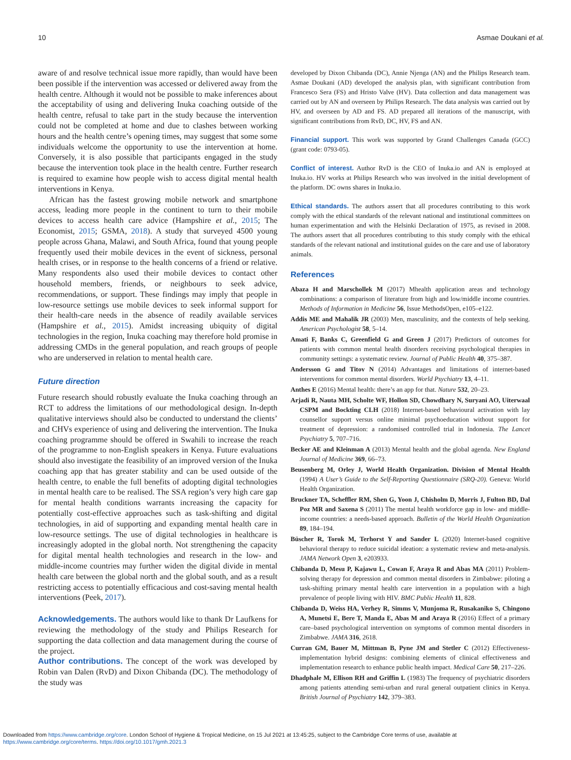10 Asmae Doukani et al.
aware of and resolve technical issue more rapidly, than would have been been possible if the intervention was accessed or delivered away from the health centre. Although it would not be possible to make inferences about the acceptability of using and delivering Inuka coaching outside of the health centre, refusal to take part in the study because the intervention could not be completed at home and due to clashes between working hours and the health centre’s opening times, may suggest that some some individuals welcome the opportunity to use the intervention at home. Conversely, it is also possible that participants engaged in the study because the intervention took place in the health centre. Further research is required to examine how people wish to access digital mental health interventions in Kenya.
African has the fastest growing mobile network and smartphone access, leading more people in the continent to turn to their mobile devices to access health care advice (Hampshire et al., 2015; The Economist, 2015; GSMA, 2018). A study that surveyed 4500 young people across Ghana, Malawi, and South Africa, found that young people frequently used their mobile devices in the event of sickness, personal health crises, or in response to the health concerns of a friend or relative. Many respondents also used their mobile devices to contact other household members, friends, or neighbours to seek advice, recommendations, or support. These findings may imply that people in low-resource settings use mobile devices to seek informal support for their health-care needs in the absence of readily available services (Hampshire et al., 2015). Amidst increasing ubiquity of digital technologies in the region, Inuka coaching may therefore hold promise in addressing CMDs in the general population, and reach groups of people who are underserved in relation to mental health care.
Future direction
Future research should robustly evaluate the Inuka coaching through an RCT to address the limitations of our methodological design. In-depth qualitative interviews should also be conducted to understand the clients’ and CHVs experience of using and delivering the intervention. The Inuka coaching programme should be offered in Swahili to increase the reach of the programme to non-English speakers in Kenya. Future evaluations should also investigate the feasibility of an improved version of the Inuka coaching app that has greater stability and can be used outside of the health centre, to enable the full benefits of adopting digital technologies in mental health care to be realised. The SSA region’s very high care gap for mental health conditions warrants increasing the capacity for potentially cost-effective approaches such as task-shifting and digital technologies, in aid of supporting and expanding mental health care in low-resource settings. The use of digital technologies in healthcare is increasingly adopted in the global north. Not strengthening the capacity for digital mental health technologies and research in the low- and middle-income countries may further widen the digital divide in mental health care between the global north and the global south, and as a result restricting access to potentially efficacious and cost-saving mental health interventions (Peek, 2017).
Acknowledgements. The authors would like to thank Dr Laufkens for reviewing the methodology of the study and Philips Research for supporting the data collection and data management during the course of the project.
Author contributions. The concept of the work was developed by Robin van Dalen (RvD) and Dixon Chibanda (DC). The methodology of the study was
developed by Dixon Chibanda (DC), Annie Njenga (AN) and the Philips Research team. Asmae Doukani (AD) developed the analysis plan, with significant contribution from Francesco Sera (FS) and Hristo Valve (HV). Data collection and data management was carried out by AN and overseen by Philips Research. The data analysis was carried out by HV, and overseen by AD and FS. AD prepared all iterations of the manuscript, with significant contributions from RvD, DC, HV, FS and AN.
Financial support. This work was supported by Grand Challenges Canada (GCC) (grant code: 0793-05).
Conflict of interest. Author RvD is the CEO of Inuka.io and AN is employed at Inuka.io. HV works at Philips Research who was involved in the initial development of the platform. DC owns shares in Inuka.io.
Ethical standards. The authors assert that all procedures contributing to this work comply with the ethical standards of the relevant national and institutional committees on human experimentation and with the Helsinki Declaration of 1975, as revised in 2008. The authors assert that all procedures contributing to this study comply with the ethical standards of the relevant national and institutional guides on the care and use of laboratory animals.
References
Abaza H and Marschollek M (2017) Mhealth application areas and technology combinations: a comparison of literature from high and low/middle income countries. Methods of Information in Medicine 56, Issue MethodsOpen, e105–e122.
Addis ME and Mahalik JR (2003) Men, masculinity, and the contexts of help seeking. American Psychologist 58, 5–14.
Amati F, Banks C, Greenfield G and Green J (2017) Predictors of outcomes for patients with common mental health disorders receiving psychological therapies in community settings: a systematic review. Journal of Public Health 40, 375–387.
Andersson G and Titov N (2014) Advantages and limitations of internet-based interventions for common mental disorders. World Psychiatry 13, 4–11.
Anthes E (2016) Mental health: there’s an app for that. Nature 532, 20–23.
Arjadi R, Nauta MH, Scholte WF, Hollon SD, Chowdhary N, Suryani AO, Uiterwaal CSPM and Bockting CLH (2018) Internet-based behavioural activation with lay counsellor support versus online minimal psychoeducation without support for treatment of depression: a randomised controlled trial in Indonesia. The Lancet Psychiatry 5, 707–716.
Becker AE and Kleinman A (2013) Mental health and the global agenda. New England Journal of Medicine 369, 66–73.
Beusenberg M, Orley J, World Health Organization. Division of Mental Health (1994) A User’s Guide to the Self-Reporting Questionnaire (SRQ-20). Geneva: World Health Organization.
Bruckner TA, Scheffler RM, Shen G, Yoon J, Chisholm D, Morris J, Fulton BD, Dal Poz MR and Saxena S (2011) The mental health workforce gap in low- and middle-income countries: a needs-based approach. Bulletin of the World Health Organization 89, 184–194.
Büscher R, Torok M, Terhorst Y and Sander L (2020) Internet-based cognitive behavioral therapy to reduce suicidal ideation: a systematic review and meta-analysis. JAMA Network Open 3, e203933.
Chibanda D, Mesu P, Kajawu L, Cowan F, Araya R and Abas MA (2011) Problem-solving therapy for depression and common mental disorders in Zimbabwe: piloting a task-shifting primary mental health care intervention in a population with a high prevalence of people living with HIV. BMC Public Health 11, 828.
Chibanda D, Weiss HA, Verhey R, Simms V, Munjoma R, Rusakaniko S, Chingono A, Munetsi E, Bere T, Manda E, Abas M and Araya R (2016) Effect of a primary care–based psychological intervention on symptoms of common mental disorders in Zimbabwe. JAMA 316, 2618.
Curran GM, Bauer M, Mittman B, Pyne JM and Stetler C (2012) Effectiveness-implementation hybrid designs: combining elements of clinical effectiveness and implementation research to enhance public health impact. Medical Care 50, 217–226.
Dhadphale M, Ellison RH and Griffin L (1983) The frequency of psychiatric disorders among patients attending semi-urban and rural general outpatient clinics in Kenya. British Journal of Psychiatry 142, 379–383.
Downloaded from https://www.cambridge.org/core. London School of Hygiene & Tropical Medicine, on 15 Jul 2021 at 13:45:25, subject to the Cambridge Core terms of use, available at
https://www.cambridge.org/core/terms. https://doi.org/10.1017/gmh.2021.3